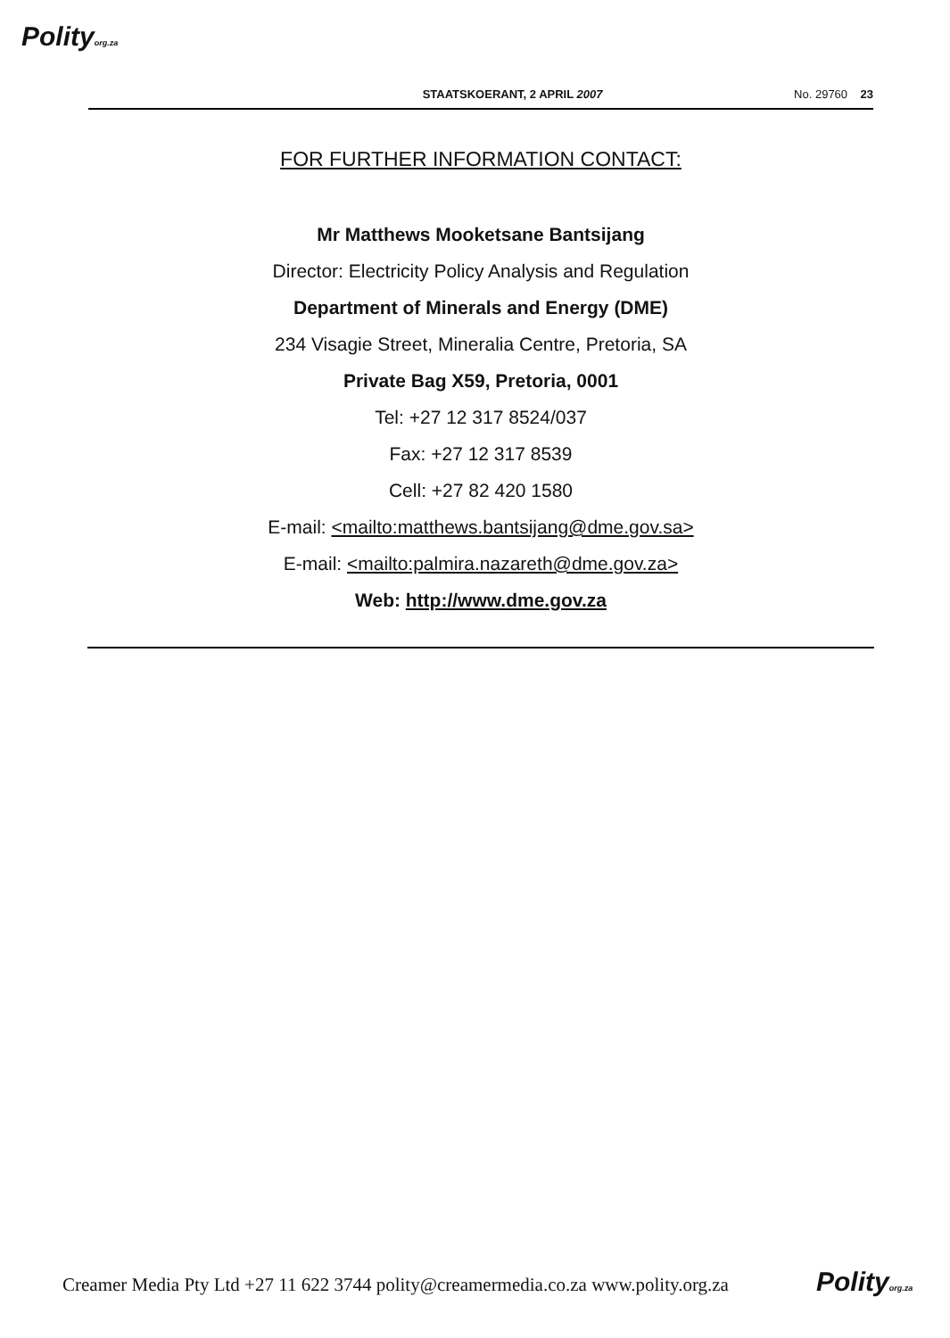Polityorg.za
STAATSKOERANT, 2 APRIL 2007 No. 29760 23
FOR FURTHER INFORMATION CONTACT:
Mr Matthews Mooketsane Bantsijang
Director: Electricity Policy Analysis and Regulation
Department of Minerals and Energy (DME)
234 Visagie Street, Mineralia Centre, Pretoria, SA
Private Bag X59, Pretoria, 0001
Tel: +27 12 317 8524/037
Fax: +27 12 317 8539
Cell: +27 82 420 1580
E-mail: <mailto:matthews.bantsijang@dme.gov.sa>
E-mail: <mailto:palmira.nazareth@dme.gov.za>
Web: http://www.dme.gov.za
Creamer Media Pty Ltd +27 11 622 3744 polity@creamermedia.co.za www.polity.org.za
Polityorg.za